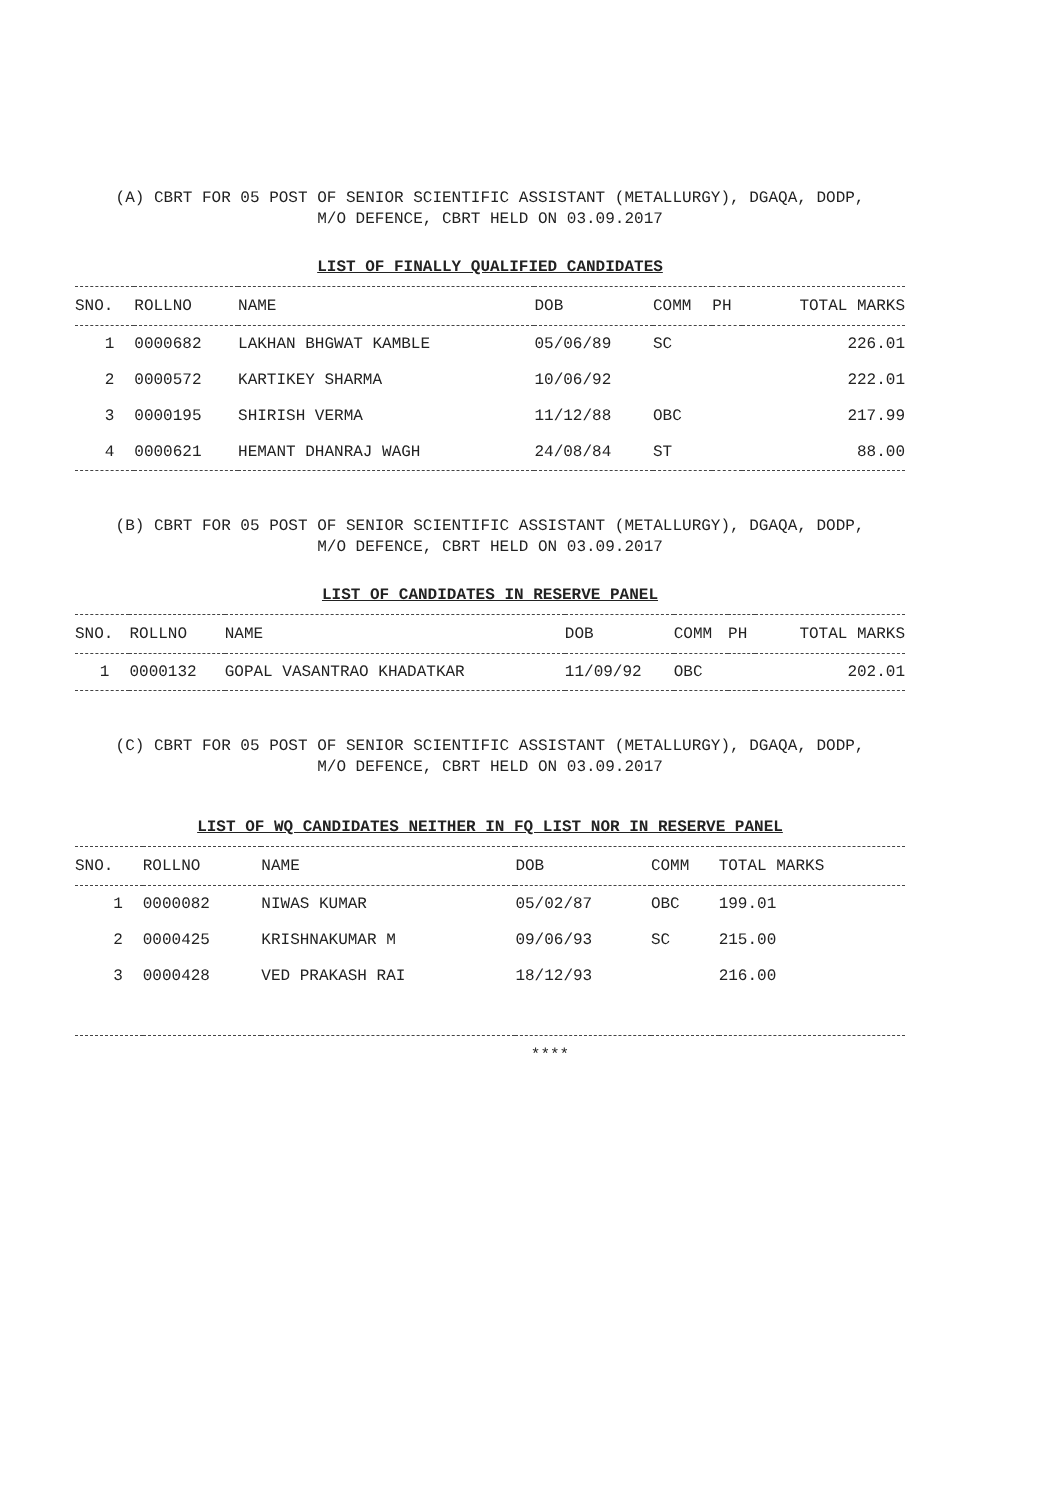(A) CBRT FOR 05 POST OF SENIOR SCIENTIFIC ASSISTANT (METALLURGY), DGAQA, DODP,
M/O DEFENCE, CBRT HELD ON 03.09.2017
LIST OF FINALLY QUALIFIED CANDIDATES
| SNO. | ROLLNO | NAME | DOB | COMM | PH | TOTAL MARKS |
| --- | --- | --- | --- | --- | --- | --- |
| 1 | 0000682 | LAKHAN BHGWAT KAMBLE | 05/06/89 | SC | | 226.01 |
| 2 | 0000572 | KARTIKEY SHARMA | 10/06/92 | | | 222.01 |
| 3 | 0000195 | SHIRISH VERMA | 11/12/88 | OBC | | 217.99 |
| 4 | 0000621 | HEMANT DHANRAJ WAGH | 24/08/84 | ST | | 88.00 |
(B) CBRT FOR 05 POST OF SENIOR SCIENTIFIC ASSISTANT (METALLURGY), DGAQA, DODP,
M/O DEFENCE, CBRT HELD ON 03.09.2017
LIST OF CANDIDATES IN RESERVE PANEL
| SNO. | ROLLNO | NAME | DOB | COMM | PH | TOTAL MARKS |
| --- | --- | --- | --- | --- | --- | --- |
| 1 | 0000132 | GOPAL VASANTRAO KHADATKAR | 11/09/92 | OBC | | 202.01 |
(C) CBRT FOR 05 POST OF SENIOR SCIENTIFIC ASSISTANT (METALLURGY), DGAQA, DODP,
M/O DEFENCE, CBRT HELD ON 03.09.2017
LIST OF WQ CANDIDATES NEITHER IN FQ LIST NOR IN RESERVE PANEL
| SNO. | ROLLNO | NAME | DOB | COMM | TOTAL MARKS |
| --- | --- | --- | --- | --- | --- |
| 1 | 0000082 | NIWAS KUMAR | 05/02/87 | OBC | 199.01 |
| 2 | 0000425 | KRISHNAKUMAR M | 09/06/93 | SC | 215.00 |
| 3 | 0000428 | VED PRAKASH RAI | 18/12/93 | | 216.00 |
****